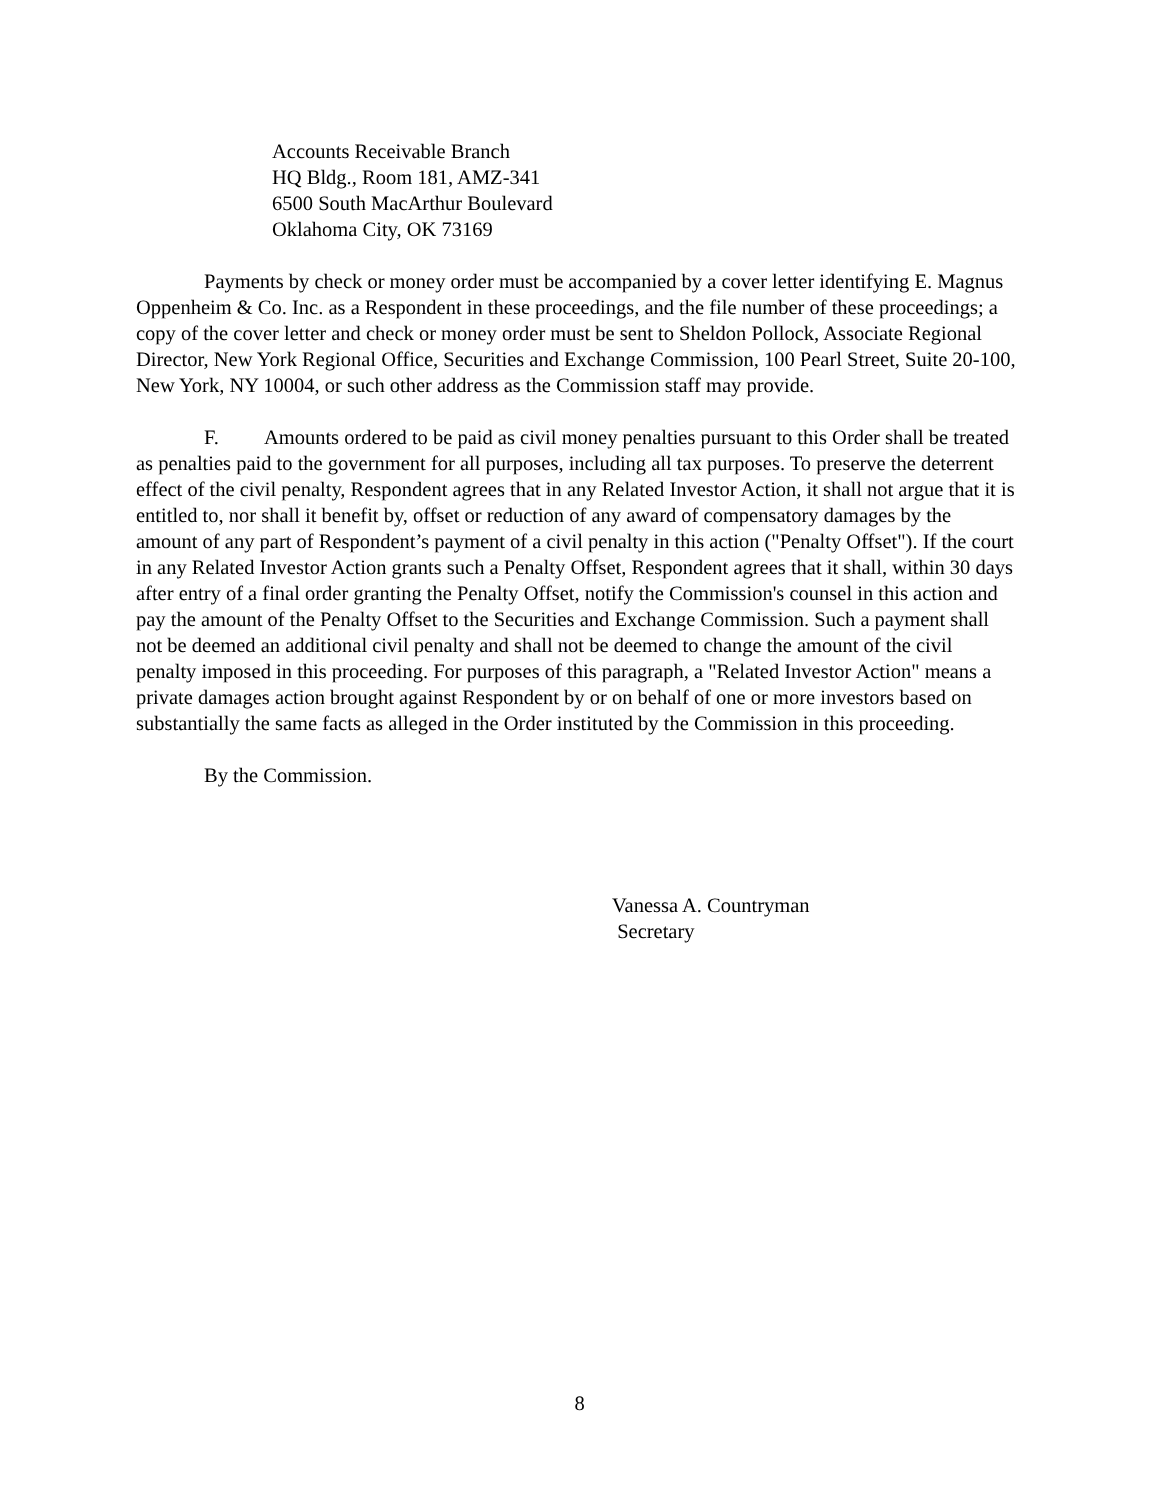Accounts Receivable Branch
HQ Bldg., Room 181, AMZ-341
6500 South MacArthur Boulevard
Oklahoma City, OK 73169
Payments by check or money order must be accompanied by a cover letter identifying E. Magnus Oppenheim & Co. Inc. as a Respondent in these proceedings, and the file number of these proceedings; a copy of the cover letter and check or money order must be sent to Sheldon Pollock, Associate Regional Director, New York Regional Office, Securities and Exchange Commission, 100 Pearl Street, Suite 20-100, New York, NY 10004, or such other address as the Commission staff may provide.
F. Amounts ordered to be paid as civil money penalties pursuant to this Order shall be treated as penalties paid to the government for all purposes, including all tax purposes. To preserve the deterrent effect of the civil penalty, Respondent agrees that in any Related Investor Action, it shall not argue that it is entitled to, nor shall it benefit by, offset or reduction of any award of compensatory damages by the amount of any part of Respondent’s payment of a civil penalty in this action ("Penalty Offset"). If the court in any Related Investor Action grants such a Penalty Offset, Respondent agrees that it shall, within 30 days after entry of a final order granting the Penalty Offset, notify the Commission's counsel in this action and pay the amount of the Penalty Offset to the Securities and Exchange Commission. Such a payment shall not be deemed an additional civil penalty and shall not be deemed to change the amount of the civil penalty imposed in this proceeding. For purposes of this paragraph, a "Related Investor Action" means a private damages action brought against Respondent by or on behalf of one or more investors based on substantially the same facts as alleged in the Order instituted by the Commission in this proceeding.
By the Commission.
Vanessa A. Countryman
Secretary
8